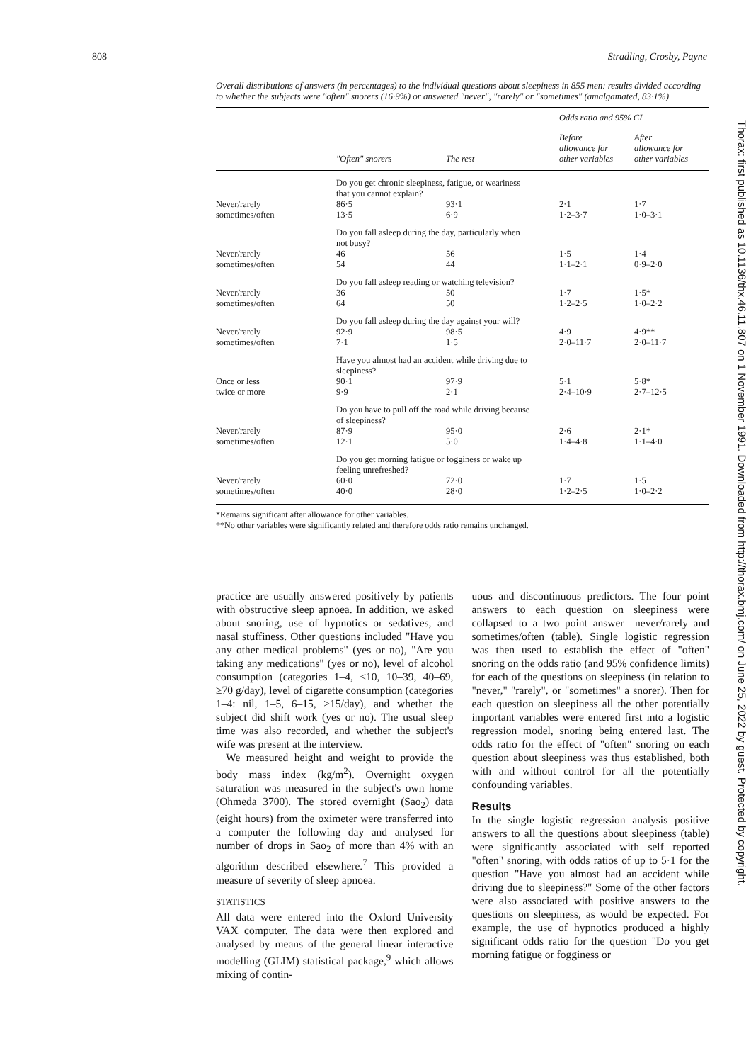808 Stradling, Crosby, Payne
Overall distributions of answers (in percentages) to the individual questions about sleepiness in 855 men: results divided according to whether the subjects were "often" snorers (16·9%) or answered "never", "rarely" or "sometimes" (amalgamated, 83·1%)
| | | | Odds ratio and 95% CI | |
| --- | --- | --- | --- | --- |
| | "Often" snorers | The rest | Before allowance for other variables | After allowance for other variables |
| | Do you get chronic sleepiness, fatigue, or weariness that you cannot explain? | | | |
| Never/rarely sometimes/often | 86·5 13·5 | 93·1 6·9 | 2·1 1·2–3·7 | 1·7 1·0–3·1 |
| | Do you fall asleep during the day, particularly when not busy? | | | |
| Never/rarely sometimes/often | 46 54 | 56 44 | 1·5 1·1–2·1 | 1·4 0·9–2·0 |
| | Do you fall asleep reading or watching television? | | | |
| Never/rarely sometimes/often | 36 64 | 50 50 | 1·7 1·2–2·5 | 1·5* 1·0–2·2 |
| | Do you fall asleep during the day against your will? | | | |
| Never/rarely sometimes/often | 92·9 7·1 | 98·5 1·5 | 4·9 2·0–11·7 | 4·9** 2·0–11·7 |
| | Have you almost had an accident while driving due to sleepiness? | | | |
| Once or less twice or more | 90·1 9·9 | 97·9 2·1 | 5·1 2·4–10·9 | 5·8* 2·7–12·5 |
| | Do you have to pull off the road while driving because of sleepiness? | | | |
| Never/rarely sometimes/often | 87·9 12·1 | 95·0 5·0 | 2·6 1·4–4·8 | 2·1* 1·1–4·0 |
| | Do you get morning fatigue or fogginess or wake up feeling unrefreshed? | | | |
| Never/rarely sometimes/often | 60·0 40·0 | 72·0 28·0 | 1·7 1·2–2·5 | 1·5 1·0–2·2 |
*Remains significant after allowance for other variables.
**No other variables were significantly related and therefore odds ratio remains unchanged.
practice are usually answered positively by patients with obstructive sleep apnoea. In addition, we asked about snoring, use of hypnotics or sedatives, and nasal stuffiness. Other questions included "Have you any other medical problems" (yes or no), "Are you taking any medications" (yes or no), level of alcohol consumption (categories 1–4, <10, 10–39, 40–69, ≥70 g/day), level of cigarette consumption (categories 1–4: nil, 1–5, 6–15, >15/day), and whether the subject did shift work (yes or no). The usual sleep time was also recorded, and whether the subject's wife was present at the interview.
We measured height and weight to provide the body mass index (kg/m<sup>2</sup>). Overnight oxygen saturation was measured in the subject's own home (Ohmeda 3700). The stored overnight (Sao<sub>2</sub>) data (eight hours) from the oximeter were transferred into a computer the following day and analysed for number of drops in Sao<sub>2</sub> of more than 4% with an algorithm described elsewhere.<sup>7</sup> This provided a measure of severity of sleep apnoea.
STATISTICS
All data were entered into the Oxford University VAX computer. The data were then explored and analysed by means of the general linear interactive modelling (GLIM) statistical package,<sup>9</sup> which allows mixing of contin-
uous and discontinuous predictors. The four point answers to each question on sleepiness were collapsed to a two point answer—never/rarely and sometimes/often (table). Single logistic regression was then used to establish the effect of "often" snoring on the odds ratio (and 95% confidence limits) for each of the questions on sleepiness (in relation to "never," "rarely", or "sometimes" a snorer). Then for each question on sleepiness all the other potentially important variables were entered first into a logistic regression model, snoring being entered last. The odds ratio for the effect of "often" snoring on each question about sleepiness was thus established, both with and without control for all the potentially confounding variables.
Results
In the single logistic regression analysis positive answers to all the questions about sleepiness (table) were significantly associated with self reported "often" snoring, with odds ratios of up to 5·1 for the question "Have you almost had an accident while driving due to sleepiness?" Some of the other factors were also associated with positive answers to the questions on sleepiness, as would be expected. For example, the use of hypnotics produced a highly significant odds ratio for the question "Do you get morning fatigue or fogginess or
Thorax: first published as 10.1136/thx.46.11.807 on 1 November 1991. Downloaded from http://thorax.bmj.com/ on June 25, 2022 by guest. Protected by copyright.